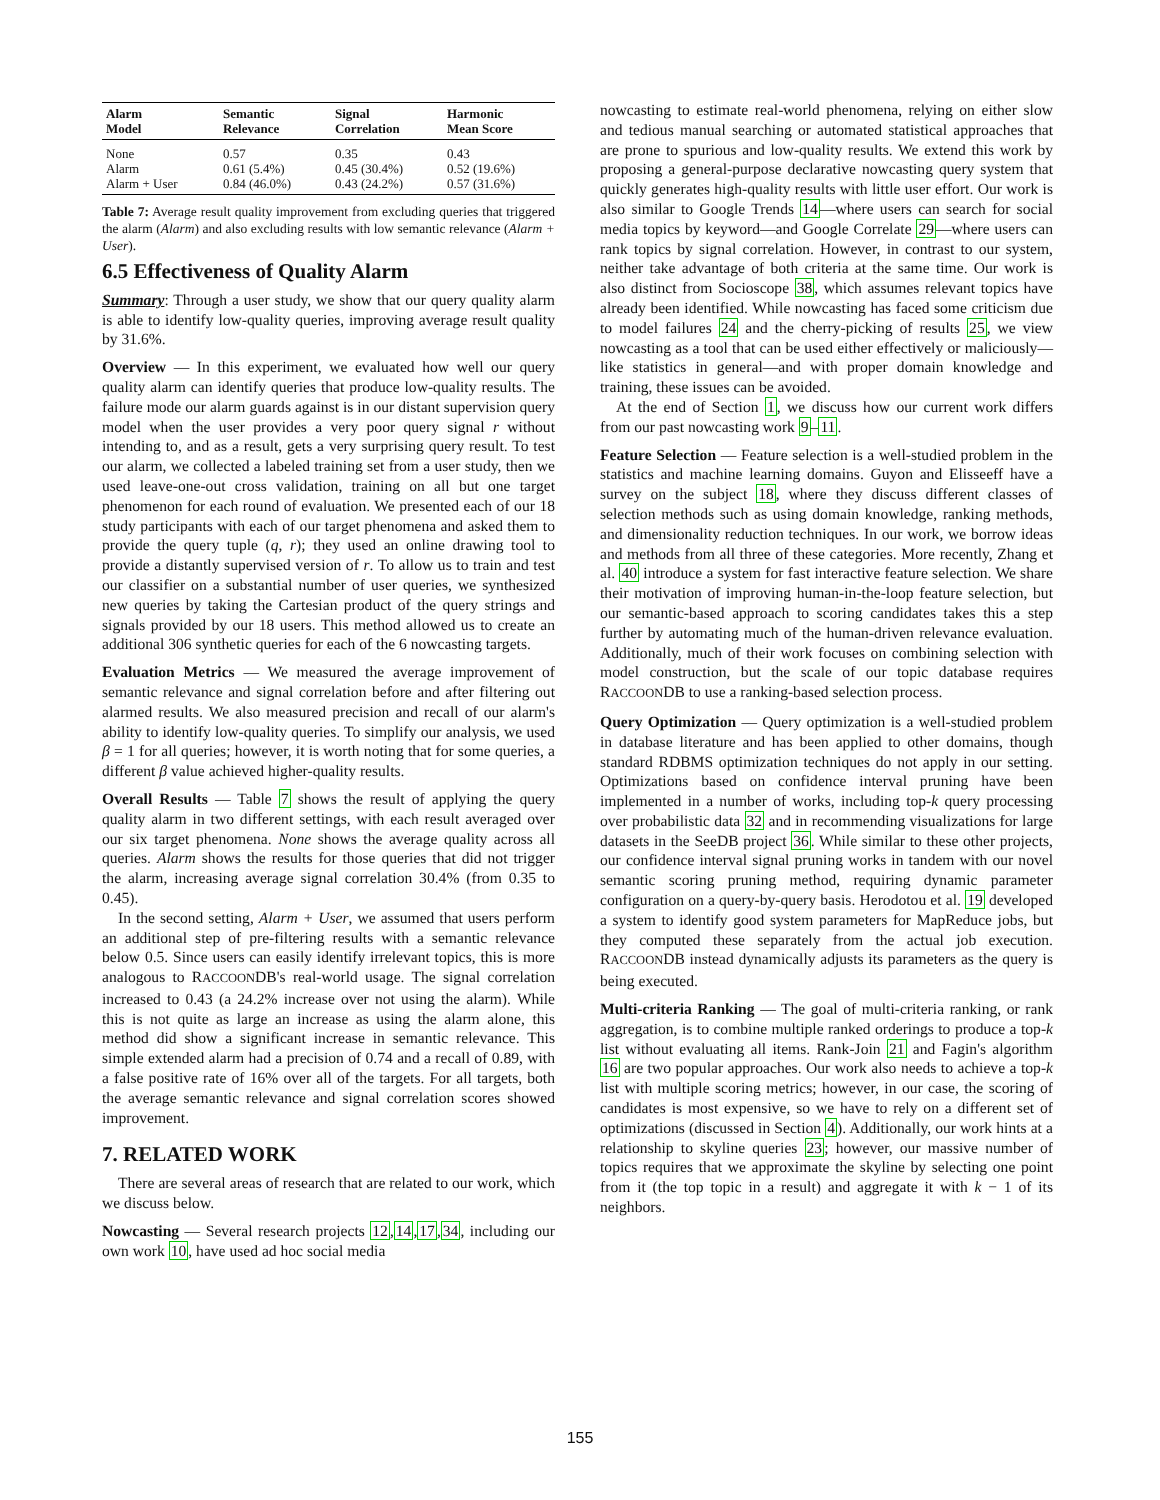| Alarm Model | Semantic Relevance | Signal Correlation | Harmonic Mean Score |
| --- | --- | --- | --- |
| None | 0.57 | 0.35 | 0.43 |
| Alarm | 0.61 (5.4%) | 0.45 (30.4%) | 0.52 (19.6%) |
| Alarm + User | 0.84 (46.0%) | 0.43 (24.2%) | 0.57 (31.6%) |
Table 7: Average result quality improvement from excluding queries that triggered the alarm (Alarm) and also excluding results with low semantic relevance (Alarm + User).
6.5 Effectiveness of Quality Alarm
Summary: Through a user study, we show that our query quality alarm is able to identify low-quality queries, improving average result quality by 31.6%.
Overview — In this experiment, we evaluated how well our query quality alarm can identify queries that produce low-quality results. The failure mode our alarm guards against is in our distant supervision query model when the user provides a very poor query signal r without intending to, and as a result, gets a very surprising query result. To test our alarm, we collected a labeled training set from a user study, then we used leave-one-out cross validation, training on all but one target phenomenon for each round of evaluation. We presented each of our 18 study participants with each of our target phenomena and asked them to provide the query tuple (q, r); they used an online drawing tool to provide a distantly supervised version of r. To allow us to train and test our classifier on a substantial number of user queries, we synthesized new queries by taking the Cartesian product of the query strings and signals provided by our 18 users. This method allowed us to create an additional 306 synthetic queries for each of the 6 nowcasting targets.
Evaluation Metrics — We measured the average improvement of semantic relevance and signal correlation before and after filtering out alarmed results. We also measured precision and recall of our alarm's ability to identify low-quality queries. To simplify our analysis, we used β = 1 for all queries; however, it is worth noting that for some queries, a different β value achieved higher-quality results.
Overall Results — Table 7 shows the result of applying the query quality alarm in two different settings, with each result averaged over our six target phenomena. None shows the average quality across all queries. Alarm shows the results for those queries that did not trigger the alarm, increasing average signal correlation 30.4% (from 0.35 to 0.45).
In the second setting, Alarm + User, we assumed that users perform an additional step of pre-filtering results with a semantic relevance below 0.5. Since users can easily identify irrelevant topics, this is more analogous to RACCOONDB's real-world usage. The signal correlation increased to 0.43 (a 24.2% increase over not using the alarm). While this is not quite as large an increase as using the alarm alone, this method did show a significant increase in semantic relevance. This simple extended alarm had a precision of 0.74 and a recall of 0.89, with a false positive rate of 16% over all of the targets. For all targets, both the average semantic relevance and signal correlation scores showed improvement.
7. RELATED WORK
There are several areas of research that are related to our work, which we discuss below.
Nowcasting — Several research projects 12,14,17,34, including our own work 10, have used ad hoc social media
nowcasting to estimate real-world phenomena, relying on either slow and tedious manual searching or automated statistical approaches that are prone to spurious and low-quality results. We extend this work by proposing a general-purpose declarative nowcasting query system that quickly generates high-quality results with little user effort. Our work is also similar to Google Trends 14—where users can search for social media topics by keyword—and Google Correlate 29—where users can rank topics by signal correlation. However, in contrast to our system, neither take advantage of both criteria at the same time. Our work is also distinct from Socioscope 38, which assumes relevant topics have already been identified. While nowcasting has faced some criticism due to model failures 24 and the cherry-picking of results 25, we view nowcasting as a tool that can be used either effectively or maliciously—like statistics in general—and with proper domain knowledge and training, these issues can be avoided.
At the end of Section 1, we discuss how our current work differs from our past nowcasting work 9–11.
Feature Selection — Feature selection is a well-studied problem in the statistics and machine learning domains. Guyon and Elisseeff have a survey on the subject 18, where they discuss different classes of selection methods such as using domain knowledge, ranking methods, and dimensionality reduction techniques. In our work, we borrow ideas and methods from all three of these categories. More recently, Zhang et al. 40 introduce a system for fast interactive feature selection. We share their motivation of improving human-in-the-loop feature selection, but our semantic-based approach to scoring candidates takes this a step further by automating much of the human-driven relevance evaluation. Additionally, much of their work focuses on combining selection with model construction, but the scale of our topic database requires RACCOONDB to use a ranking-based selection process.
Query Optimization — Query optimization is a well-studied problem in database literature and has been applied to other domains, though standard RDBMS optimization techniques do not apply in our setting. Optimizations based on confidence interval pruning have been implemented in a number of works, including top-k query processing over probabilistic data 32 and in recommending visualizations for large datasets in the SeeDB project 36. While similar to these other projects, our confidence interval signal pruning works in tandem with our novel semantic scoring pruning method, requiring dynamic parameter configuration on a query-by-query basis. Herodotou et al. 19 developed a system to identify good system parameters for MapReduce jobs, but they computed these separately from the actual job execution. RACCOONDB instead dynamically adjusts its parameters as the query is being executed.
Multi-criteria Ranking — The goal of multi-criteria ranking, or rank aggregation, is to combine multiple ranked orderings to produce a top-k list without evaluating all items. Rank-Join 21 and Fagin's algorithm 16 are two popular approaches. Our work also needs to achieve a top-k list with multiple scoring metrics; however, in our case, the scoring of candidates is most expensive, so we have to rely on a different set of optimizations (discussed in Section 4). Additionally, our work hints at a relationship to skyline queries 23; however, our massive number of topics requires that we approximate the skyline by selecting one point from it (the top topic in a result) and aggregate it with k − 1 of its neighbors.
155